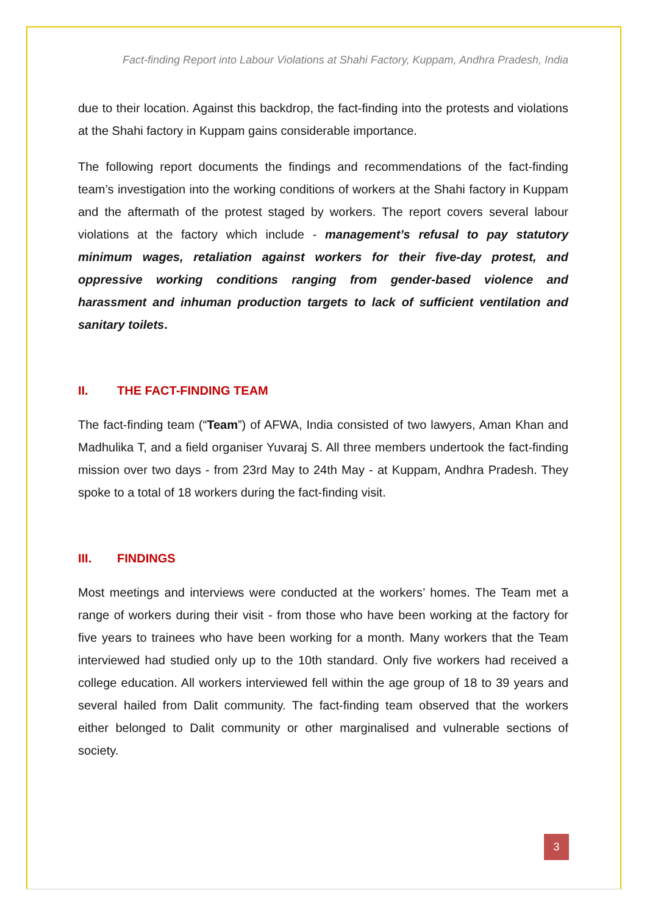Fact-finding Report into Labour Violations at Shahi Factory, Kuppam, Andhra Pradesh, India
due to their location. Against this backdrop, the fact-finding into the protests and violations at the Shahi factory in Kuppam gains considerable importance.
The following report documents the findings and recommendations of the fact-finding team’s investigation into the working conditions of workers at the Shahi factory in Kuppam and the aftermath of the protest staged by workers. The report covers several labour violations at the factory which include - management’s refusal to pay statutory minimum wages, retaliation against workers for their five-day protest, and oppressive working conditions ranging from gender-based violence and harassment and inhuman production targets to lack of sufficient ventilation and sanitary toilets.
II. THE FACT-FINDING TEAM
The fact-finding team (“Team”) of AFWA, India consisted of two lawyers, Aman Khan and Madhulika T, and a field organiser Yuvaraj S. All three members undertook the fact-finding mission over two days - from 23rd May to 24th May - at Kuppam, Andhra Pradesh. They spoke to a total of 18 workers during the fact-finding visit.
III. FINDINGS
Most meetings and interviews were conducted at the workers’ homes. The Team met a range of workers during their visit - from those who have been working at the factory for five years to trainees who have been working for a month. Many workers that the Team interviewed had studied only up to the 10th standard. Only five workers had received a college education. All workers interviewed fell within the age group of 18 to 39 years and several hailed from Dalit community. The fact-finding team observed that the workers either belonged to Dalit community or other marginalised and vulnerable sections of society.
3